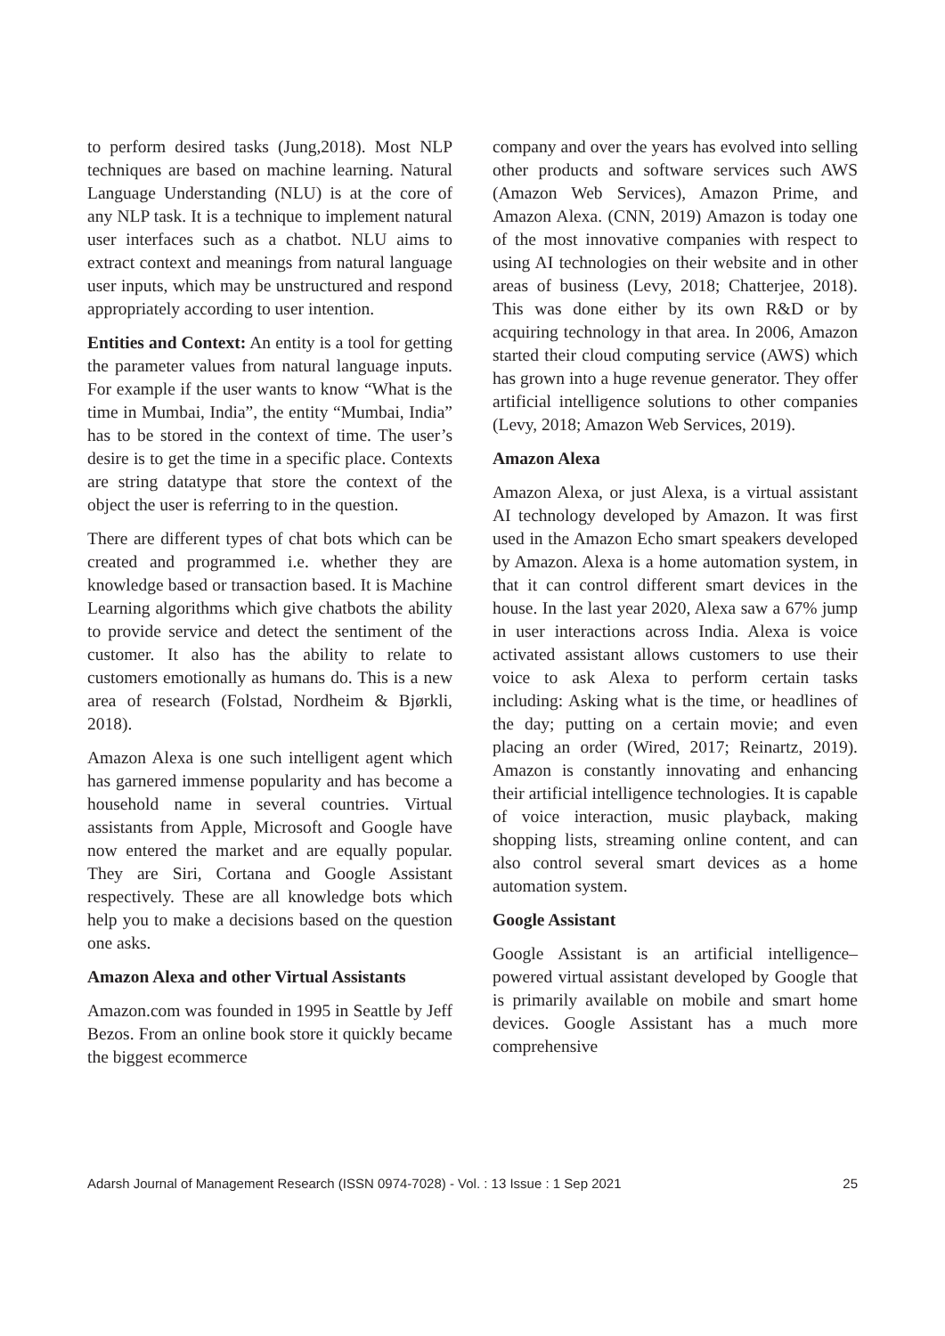to perform desired tasks (Jung,2018). Most NLP techniques are based on machine learning. Natural Language Understanding (NLU) is at the core of any NLP task. It is a technique to implement natural user interfaces such as a chatbot. NLU aims to extract context and meanings from natural language user inputs, which may be unstructured and respond appropriately according to user intention.
Entities and Context: An entity is a tool for getting the parameter values from natural language inputs. For example if the user wants to know “What is the time in Mumbai, India”, the entity “Mumbai, India” has to be stored in the context of time. The user’s desire is to get the time in a specific place. Contexts are string datatype that store the context of the object the user is referring to in the question.
There are different types of chat bots which can be created and programmed i.e. whether they are knowledge based or transaction based. It is Machine Learning algorithms which give chatbots the ability to provide service and detect the sentiment of the customer. It also has the ability to relate to customers emotionally as humans do. This is a new area of research (Folstad, Nordheim & Bjørkli, 2018).
Amazon Alexa is one such intelligent agent which has garnered immense popularity and has become a household name in several countries. Virtual assistants from Apple, Microsoft and Google have now entered the market and are equally popular. They are Siri, Cortana and Google Assistant respectively. These are all knowledge bots which help you to make a decisions based on the question one asks.
Amazon Alexa and other Virtual Assistants
Amazon.com was founded in 1995 in Seattle by Jeff Bezos. From an online book store it quickly became the biggest ecommerce
company and over the years has evolved into selling other products and software services such AWS (Amazon Web Services), Amazon Prime, and Amazon Alexa. (CNN, 2019) Amazon is today one of the most innovative companies with respect to using AI technologies on their website and in other areas of business (Levy, 2018; Chatterjee, 2018). This was done either by its own R&D or by acquiring technology in that area. In 2006, Amazon started their cloud computing service (AWS) which has grown into a huge revenue generator. They offer artificial intelligence solutions to other companies (Levy, 2018; Amazon Web Services, 2019).
Amazon Alexa
Amazon Alexa, or just Alexa, is a virtual assistant AI technology developed by Amazon. It was first used in the Amazon Echo smart speakers developed by Amazon. Alexa is a home automation system, in that it can control different smart devices in the house. In the last year 2020, Alexa saw a 67% jump in user interactions across India. Alexa is voice activated assistant allows customers to use their voice to ask Alexa to perform certain tasks including: Asking what is the time, or headlines of the day; putting on a certain movie; and even placing an order (Wired, 2017; Reinartz, 2019). Amazon is constantly innovating and enhancing their artificial intelligence technologies. It is capable of voice interaction, music playback, making shopping lists, streaming online content, and can also control several smart devices as a home automation system.
Google Assistant
Google Assistant is an artificial intelligence–powered virtual assistant developed by Google that is primarily available on mobile and smart home devices. Google Assistant has a much more comprehensive
Adarsh Journal of Management Research (ISSN 0974-7028) - Vol. : 13 Issue : 1 Sep 2021 25